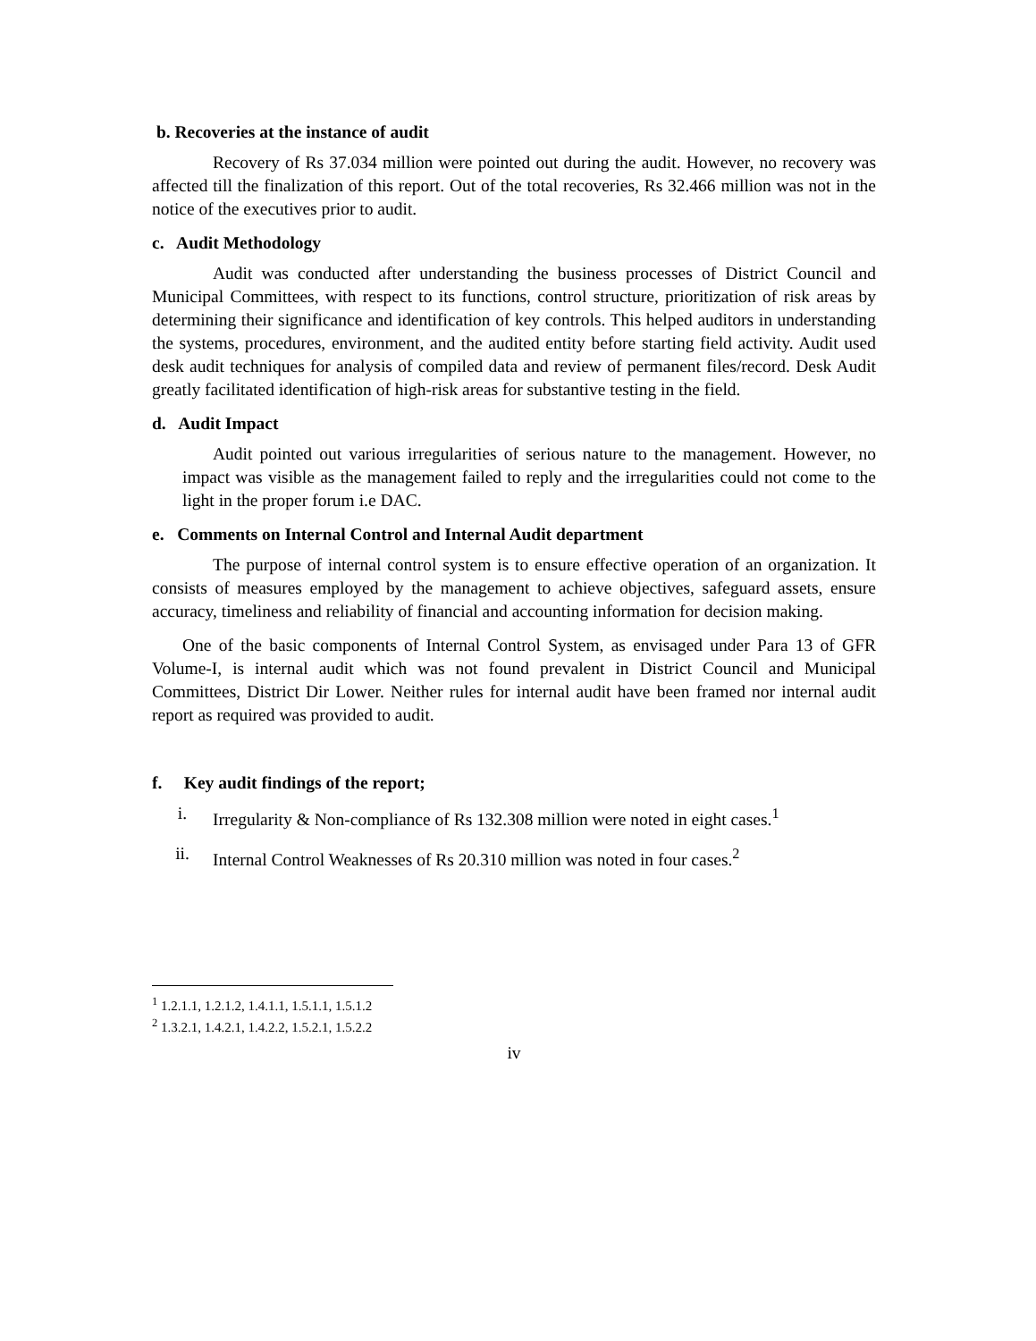b. Recoveries at the instance of audit
Recovery of Rs 37.034 million were pointed out during the audit. However, no recovery was affected till the finalization of this report. Out of the total recoveries, Rs 32.466 million was not in the notice of the executives prior to audit.
c. Audit Methodology
Audit was conducted after understanding the business processes of District Council and Municipal Committees, with respect to its functions, control structure, prioritization of risk areas by determining their significance and identification of key controls. This helped auditors in understanding the systems, procedures, environment, and the audited entity before starting field activity. Audit used desk audit techniques for analysis of compiled data and review of permanent files/record. Desk Audit greatly facilitated identification of high-risk areas for substantive testing in the field.
d. Audit Impact
Audit pointed out various irregularities of serious nature to the management. However, no impact was visible as the management failed to reply and the irregularities could not come to the light in the proper forum i.e DAC.
e. Comments on Internal Control and Internal Audit department
The purpose of internal control system is to ensure effective operation of an organization. It consists of measures employed by the management to achieve objectives, safeguard assets, ensure accuracy, timeliness and reliability of financial and accounting information for decision making.
One of the basic components of Internal Control System, as envisaged under Para 13 of GFR Volume-I, is internal audit which was not found prevalent in District Council and Municipal Committees, District Dir Lower. Neither rules for internal audit have been framed nor internal audit report as required was provided to audit.
f. Key audit findings of the report;
i. Irregularity & Non-compliance of Rs 132.308 million were noted in eight cases.<sup>1</sup>
ii. Internal Control Weaknesses of Rs 20.310 million was noted in four cases.<sup>2</sup>
<sup>1</sup> 1.2.1.1, 1.2.1.2, 1.4.1.1, 1.5.1.1, 1.5.1.2
<sup>2</sup> 1.3.2.1, 1.4.2.1, 1.4.2.2, 1.5.2.1, 1.5.2.2
iv